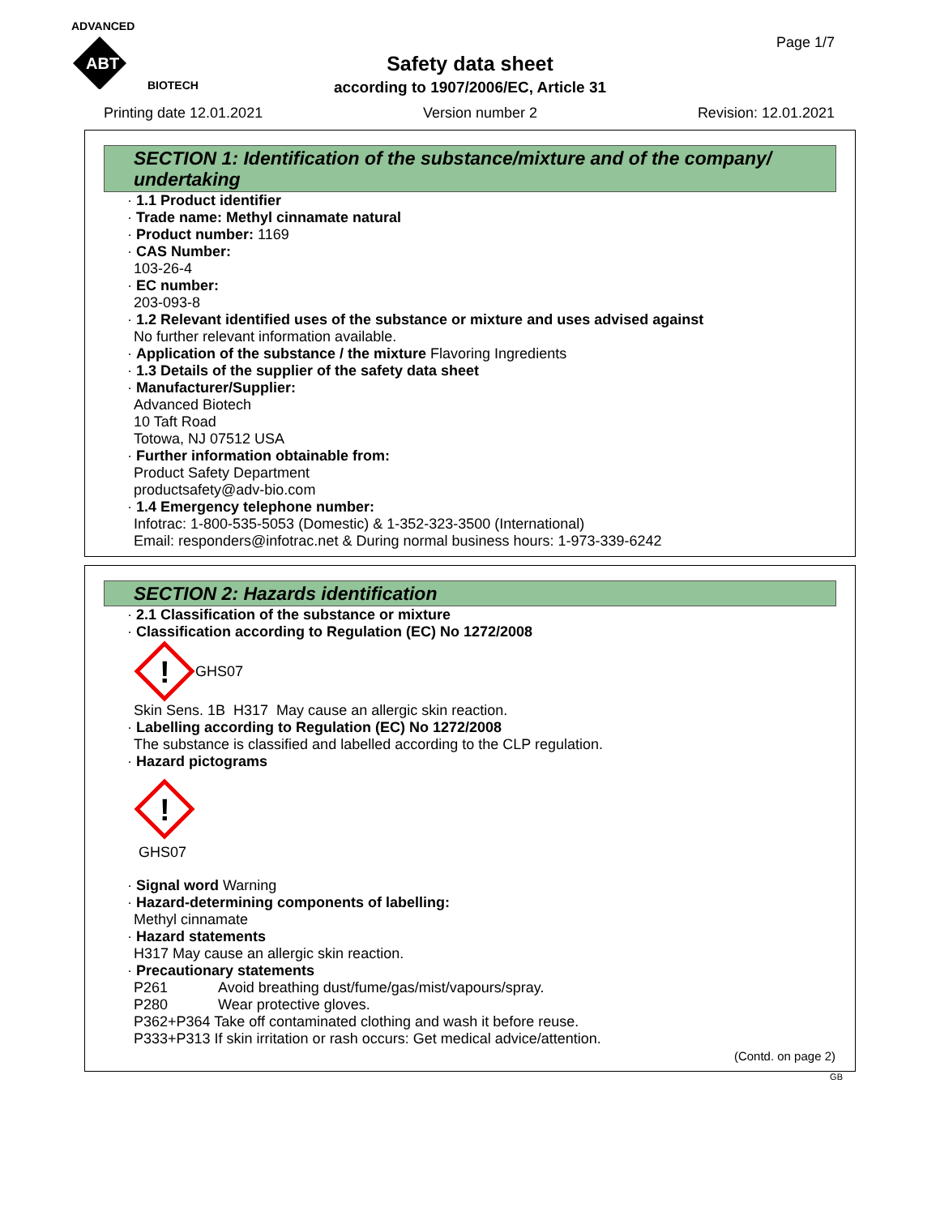ADVANCED
ABT
BIOTECH
Page 1/7
Safety data sheet
according to 1907/2006/EC, Article 31
Printing date 12.01.2021 Version number 2 Revision: 12.01.2021
SECTION 1: Identification of the substance/mixture and of the company/ undertaking
· 1.1 Product identifier
· Trade name: Methyl cinnamate natural
· Product number: 1169
· CAS Number:
103-26-4
· EC number:
203-093-8
· 1.2 Relevant identified uses of the substance or mixture and uses advised against
No further relevant information available.
· Application of the substance / the mixture Flavoring Ingredients
· 1.3 Details of the supplier of the safety data sheet
· Manufacturer/Supplier:
Advanced Biotech
10 Taft Road
Totowa, NJ 07512 USA
· Further information obtainable from:
Product Safety Department
productsafety@adv-bio.com
· 1.4 Emergency telephone number:
Infotrac: 1-800-535-5053 (Domestic) & 1-352-323-3500 (International)
Email: responders@infotrac.net & During normal business hours: 1-973-339-6242
SECTION 2: Hazards identification
· 2.1 Classification of the substance or mixture
· Classification according to Regulation (EC) No 1272/2008
!
GHS07
Skin Sens. 1B H317 May cause an allergic skin reaction.
· Labelling according to Regulation (EC) No 1272/2008
The substance is classified and labelled according to the CLP regulation.
· Hazard pictograms
!
GHS07
· Signal word Warning
· Hazard-determining components of labelling:
Methyl cinnamate
· Hazard statements
H317 May cause an allergic skin reaction.
· Precautionary statements
P261 Avoid breathing dust/fume/gas/mist/vapours/spray.
P280 Wear protective gloves.
P362+P364 Take off contaminated clothing and wash it before reuse.
P333+P313 If skin irritation or rash occurs: Get medical advice/attention.
(Contd. on page 2)
GB